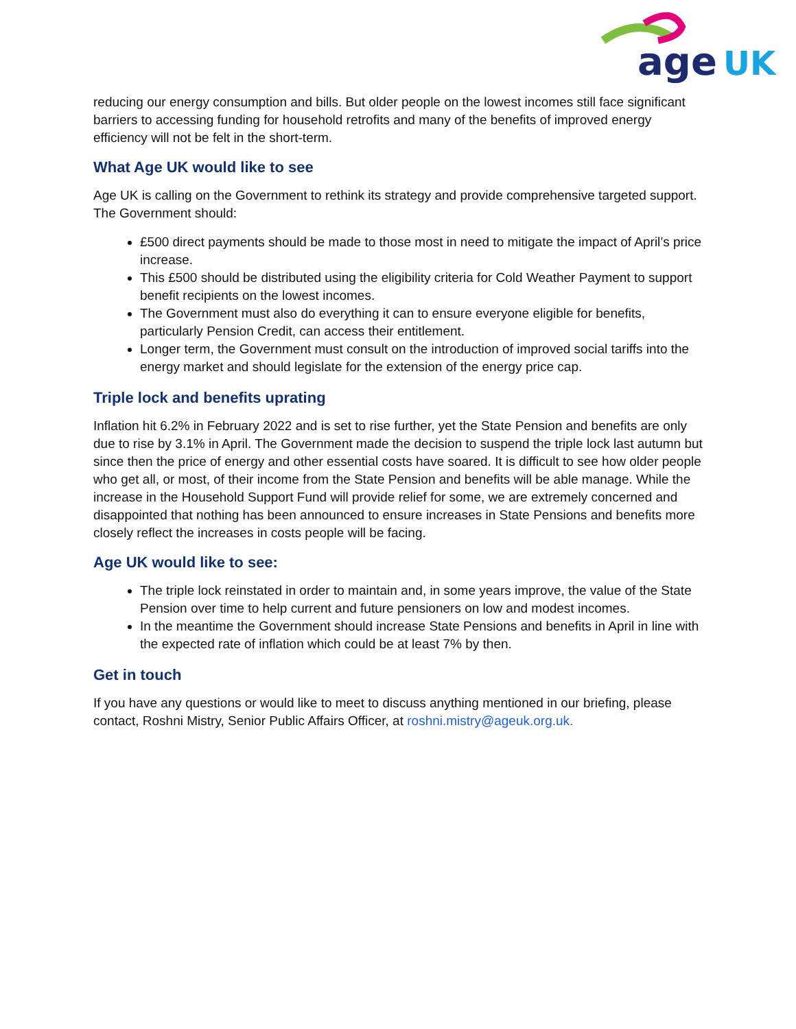age
UK
reducing our energy consumption and bills. But older people on the lowest incomes still face significant barriers to accessing funding for household retrofits and many of the benefits of improved energy efficiency will not be felt in the short-term.
What Age UK would like to see
Age UK is calling on the Government to rethink its strategy and provide comprehensive targeted support. The Government should:
£500 direct payments should be made to those most in need to mitigate the impact of April’s price increase.
This £500 should be distributed using the eligibility criteria for Cold Weather Payment to support benefit recipients on the lowest incomes.
The Government must also do everything it can to ensure everyone eligible for benefits, particularly Pension Credit, can access their entitlement.
Longer term, the Government must consult on the introduction of improved social tariffs into the energy market and should legislate for the extension of the energy price cap.
Triple lock and benefits uprating
Inflation hit 6.2% in February 2022 and is set to rise further, yet the State Pension and benefits are only due to rise by 3.1% in April. The Government made the decision to suspend the triple lock last autumn but since then the price of energy and other essential costs have soared. It is difficult to see how older people who get all, or most, of their income from the State Pension and benefits will be able manage. While the increase in the Household Support Fund will provide relief for some, we are extremely concerned and disappointed that nothing has been announced to ensure increases in State Pensions and benefits more closely reflect the increases in costs people will be facing.
Age UK would like to see:
The triple lock reinstated in order to maintain and, in some years improve, the value of the State Pension over time to help current and future pensioners on low and modest incomes.
In the meantime the Government should increase State Pensions and benefits in April in line with the expected rate of inflation which could be at least 7% by then.
Get in touch
If you have any questions or would like to meet to discuss anything mentioned in our briefing, please contact, Roshni Mistry, Senior Public Affairs Officer, at roshni.mistry@ageuk.org.uk.